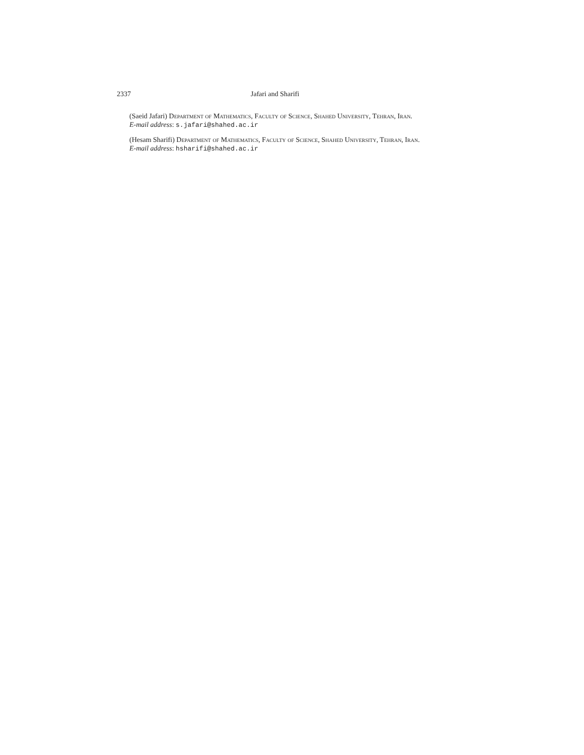2337 Jafari and Sharifi
(Saeid Jafari) Department of Mathematics, Faculty of Science, Shahed University, Tehran, Iran.
E-mail address: s.jafari@shahed.ac.ir
(Hesam Sharifi) Department of Mathematics, Faculty of Science, Shahed University, Tehran, Iran.
E-mail address: hsharifi@shahed.ac.ir